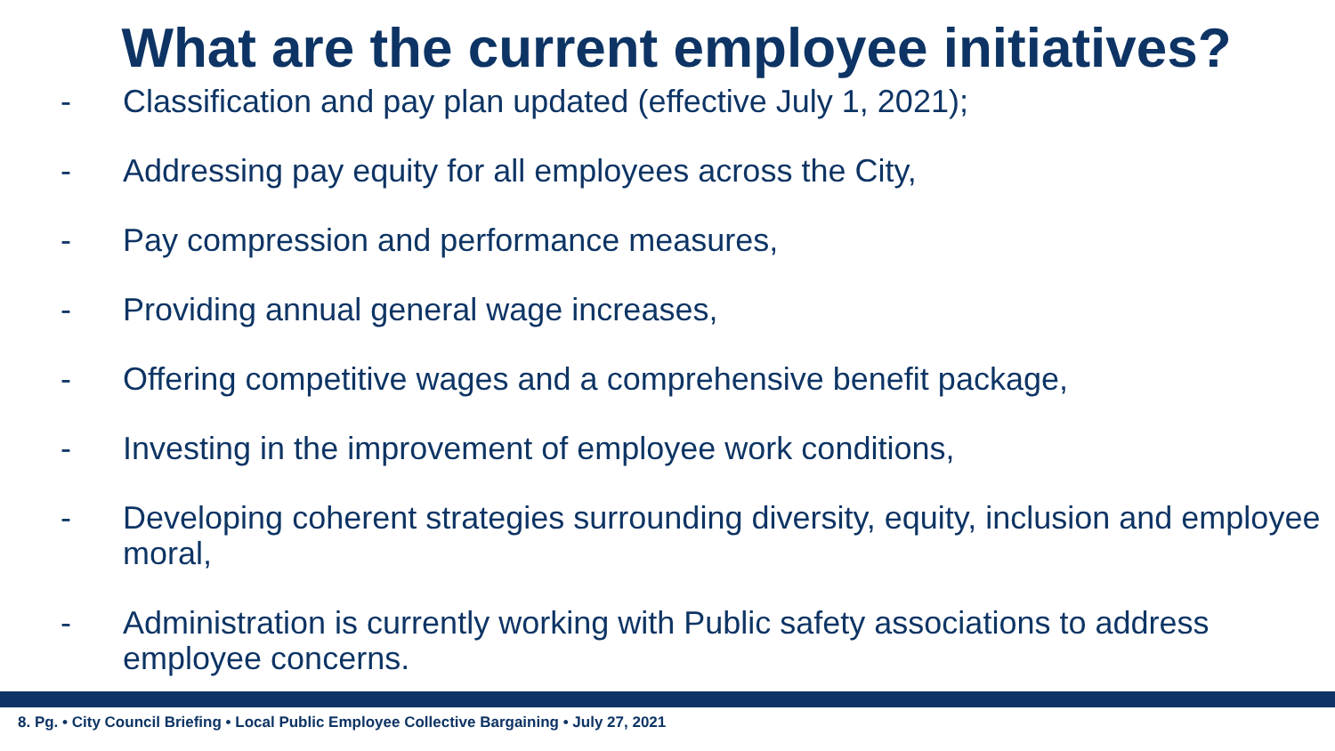What are the current employee initiatives?
- Classification and pay plan updated (effective July 1, 2021);
- Addressing pay equity for all employees across the City,
- Pay compression and performance measures,
- Providing annual general wage increases,
- Offering competitive wages and a comprehensive benefit package,
- Investing in the improvement of employee work conditions,
- Developing coherent strategies surrounding diversity, equity, inclusion and employee moral,
- Administration is currently working with Public safety associations to address employee concerns.
8. Pg. • City Council Briefing • Local Public Employee Collective Bargaining • July 27, 2021